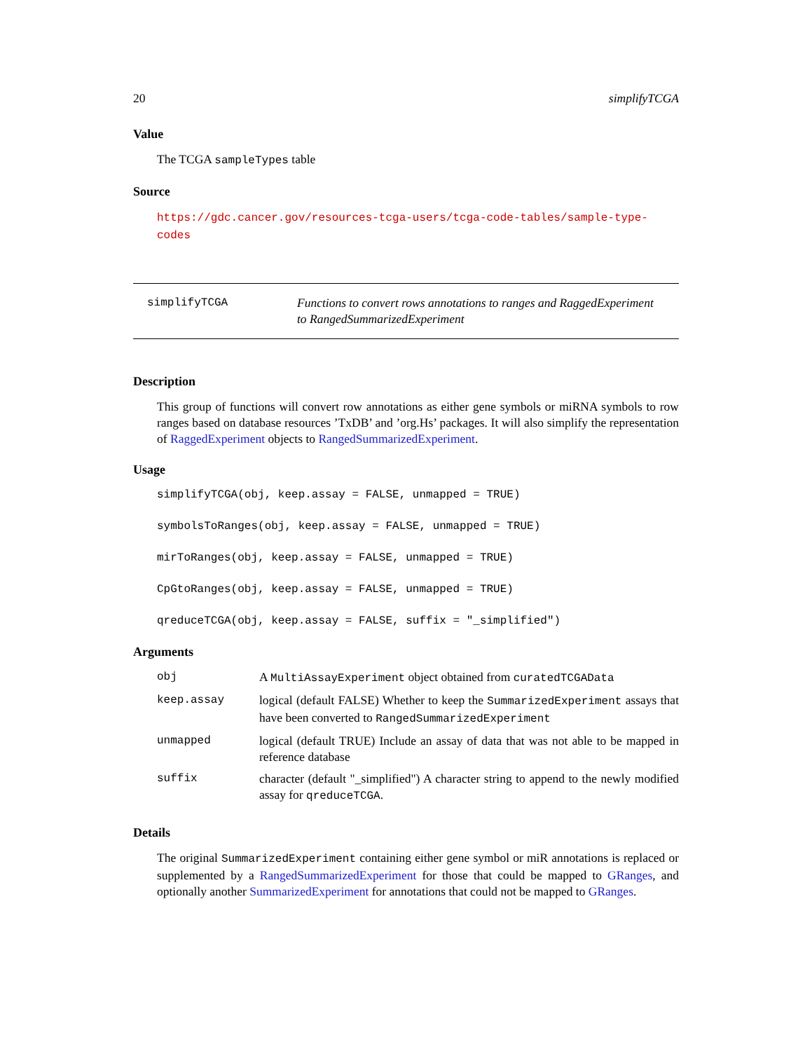20 simplifyTCGA
Value
The TCGA sampleTypes table
Source
https://gdc.cancer.gov/resources-tcga-users/tcga-code-tables/sample-type-codes
simplifyTCGA Functions to convert rows annotations to ranges and RaggedExperiment to RangedSummarizedExperiment
Description
This group of functions will convert row annotations as either gene symbols or miRNA symbols to row ranges based on database resources ’TxDB’ and ’org.Hs’ packages. It will also simplify the representation of RaggedExperiment objects to RangedSummarizedExperiment.
Usage
simplifyTCGA(obj, keep.assay = FALSE, unmapped = TRUE)
symbolsToRanges(obj, keep.assay = FALSE, unmapped = TRUE)
mirToRanges(obj, keep.assay = FALSE, unmapped = TRUE)
CpGtoRanges(obj, keep.assay = FALSE, unmapped = TRUE)
qreduceTCGA(obj, keep.assay = FALSE, suffix = "_simplified")
Arguments
| obj | A MultiAssayExperiment object obtained from curatedTCGAData |
| keep.assay | logical (default FALSE) Whether to keep the SummarizedExperiment assays that have been converted to RangedSummarizedExperiment |
| unmapped | logical (default TRUE) Include an assay of data that was not able to be mapped in reference database |
| suffix | character (default "_simplified") A character string to append to the newly modified assay for qreduceTCGA . |
Details
The original SummarizedExperiment containing either gene symbol or miR annotations is replaced or supplemented by a RangedSummarizedExperiment for those that could be mapped to GRanges, and optionally another SummarizedExperiment for annotations that could not be mapped to GRanges.